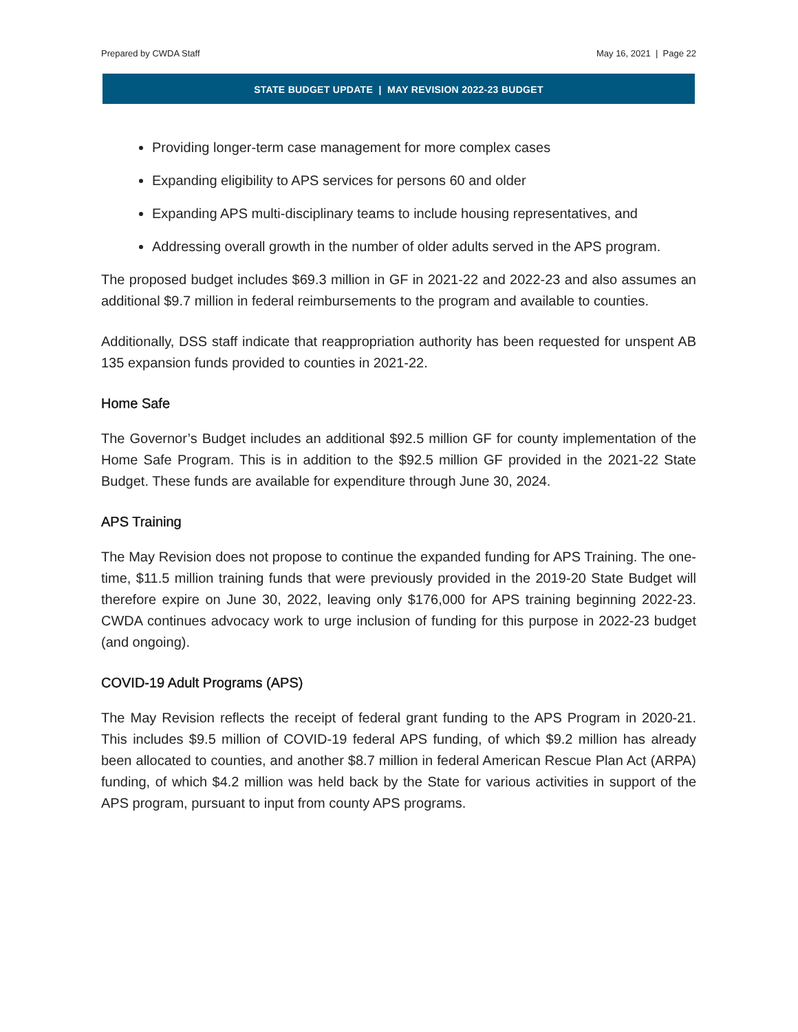Prepared by CWDA Staff May 16, 2021 | Page 22
STATE BUDGET UPDATE | MAY REVISION 2022-23 BUDGET
Providing longer-term case management for more complex cases
Expanding eligibility to APS services for persons 60 and older
Expanding APS multi-disciplinary teams to include housing representatives, and
Addressing overall growth in the number of older adults served in the APS program.
The proposed budget includes $69.3 million in GF in 2021-22 and 2022-23 and also assumes an additional $9.7 million in federal reimbursements to the program and available to counties.
Additionally, DSS staff indicate that reappropriation authority has been requested for unspent AB 135 expansion funds provided to counties in 2021-22.
Home Safe
The Governor’s Budget includes an additional $92.5 million GF for county implementation of the Home Safe Program. This is in addition to the $92.5 million GF provided in the 2021-22 State Budget. These funds are available for expenditure through June 30, 2024.
APS Training
The May Revision does not propose to continue the expanded funding for APS Training. The one-time, $11.5 million training funds that were previously provided in the 2019-20 State Budget will therefore expire on June 30, 2022, leaving only $176,000 for APS training beginning 2022-23. CWDA continues advocacy work to urge inclusion of funding for this purpose in 2022-23 budget (and ongoing).
COVID-19 Adult Programs (APS)
The May Revision reflects the receipt of federal grant funding to the APS Program in 2020-21. This includes $9.5 million of COVID-19 federal APS funding, of which $9.2 million has already been allocated to counties, and another $8.7 million in federal American Rescue Plan Act (ARPA) funding, of which $4.2 million was held back by the State for various activities in support of the APS program, pursuant to input from county APS programs.